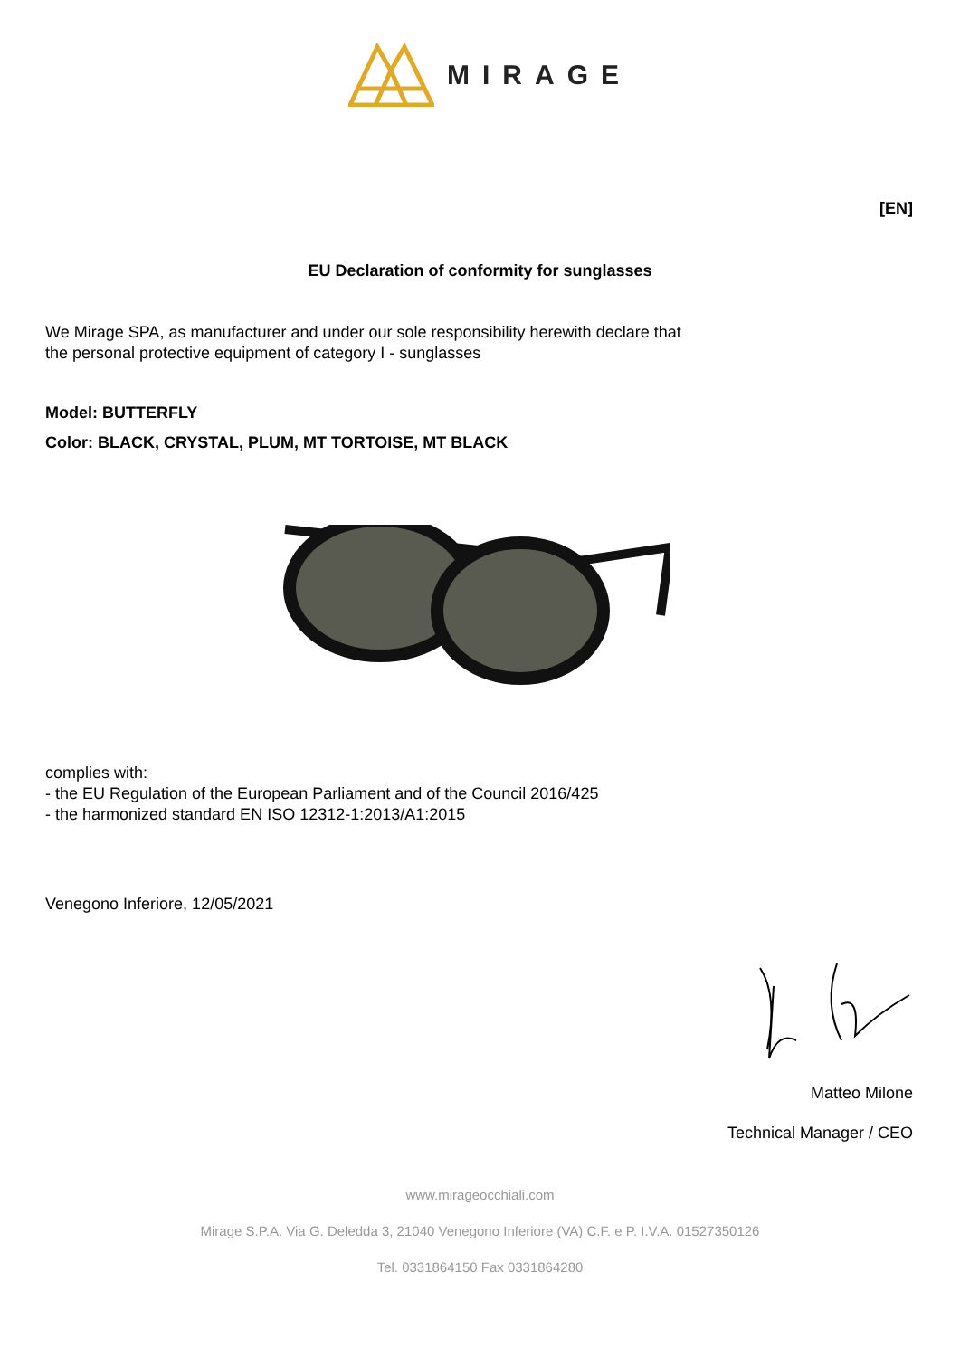MIRAGE
[EN]
EU Declaration of conformity for sunglasses
We Mirage SPA, as manufacturer and under our sole responsibility herewith declare that
the personal protective equipment of category I - sunglasses
Model: BUTTERFLY
Color: BLACK, CRYSTAL, PLUM, MT TORTOISE, MT BLACK
complies with:
- the EU Regulation of the European Parliament and of the Council 2016/425
- the harmonized standard EN ISO 12312-1:2013/A1:2015
Venegono Inferiore, 12/05/2021
Matteo Milone
Technical Manager / CEO
www.mirageocchiali.com
Mirage S.P.A. Via G. Deledda 3, 21040 Venegono Inferiore (VA) C.F. e P. I.V.A. 01527350126
Tel. 0331864150 Fax 0331864280